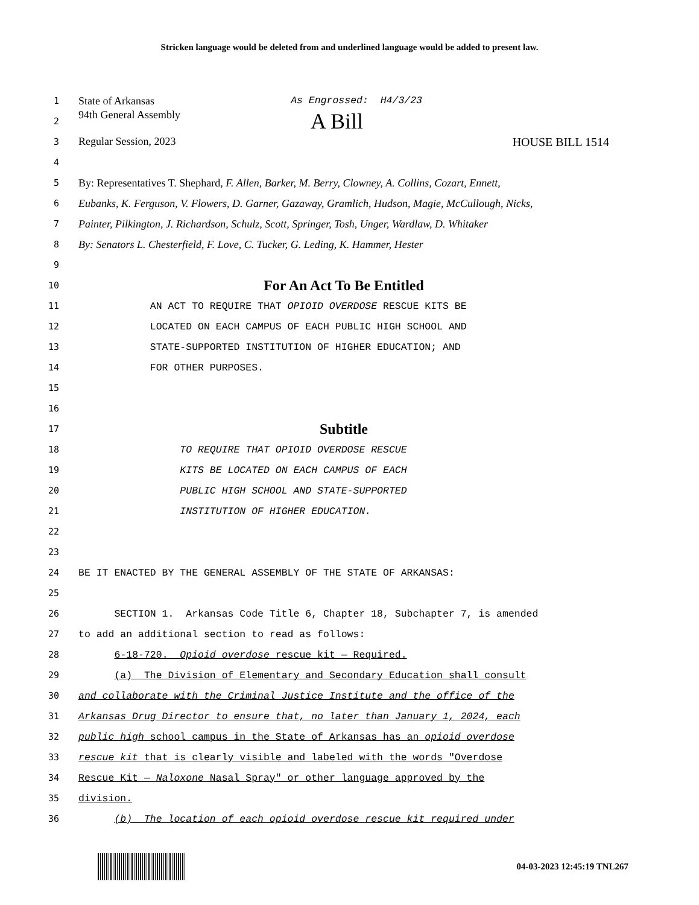Stricken language would be deleted from and underlined language would be added to present law.
1
State of Arkansas As Engrossed: H4/3/23
2
94th General Assembly A Bill
3
Regular Session, 2023 HOUSE BILL 1514
4
5
By: Representatives T. Shephard, F. Allen, Barker, M. Berry, Clowney, A. Collins, Cozart, Ennett,
6
Eubanks, K. Ferguson, V. Flowers, D. Garner, Gazaway, Gramlich, Hudson, Magie, McCullough, Nicks,
7
Painter, Pilkington, J. Richardson, Schulz, Scott, Springer, Tosh, Unger, Wardlaw, D. Whitaker
8
By: Senators L. Chesterfield, F. Love, C. Tucker, G. Leding, K. Hammer, Hester
9
10
For An Act To Be Entitled
11
AN ACT TO REQUIRE THAT OPIOID OVERDOSE RESCUE KITS BE
12
LOCATED ON EACH CAMPUS OF EACH PUBLIC HIGH SCHOOL AND
13
STATE-SUPPORTED INSTITUTION OF HIGHER EDUCATION; AND
14
FOR OTHER PURPOSES.
15
16
17
Subtitle
18
TO REQUIRE THAT OPIOID OVERDOSE RESCUE
19
KITS BE LOCATED ON EACH CAMPUS OF EACH
20
PUBLIC HIGH SCHOOL AND STATE-SUPPORTED
21
INSTITUTION OF HIGHER EDUCATION.
22
23
24
BE IT ENACTED BY THE GENERAL ASSEMBLY OF THE STATE OF ARKANSAS:
25
26
SECTION 1. Arkansas Code Title 6, Chapter 18, Subchapter 7, is amended
27
to add an additional section to read as follows:
28
6-18-720. Opioid overdose rescue kit — Required.
29
(a) The Division of Elementary and Secondary Education shall consult
30
and collaborate with the Criminal Justice Institute and the office of the
31
Arkansas Drug Director to ensure that, no later than January 1, 2024, each
32
public high school campus in the State of Arkansas has an opioid overdose
33
rescue kit that is clearly visible and labeled with the words "Overdose
34
Rescue Kit — Naloxone Nasal Spray" or other language approved by the
35
division.
36
(b) The location of each opioid overdose rescue kit required under
04-03-2023 12:45:19 TNL267